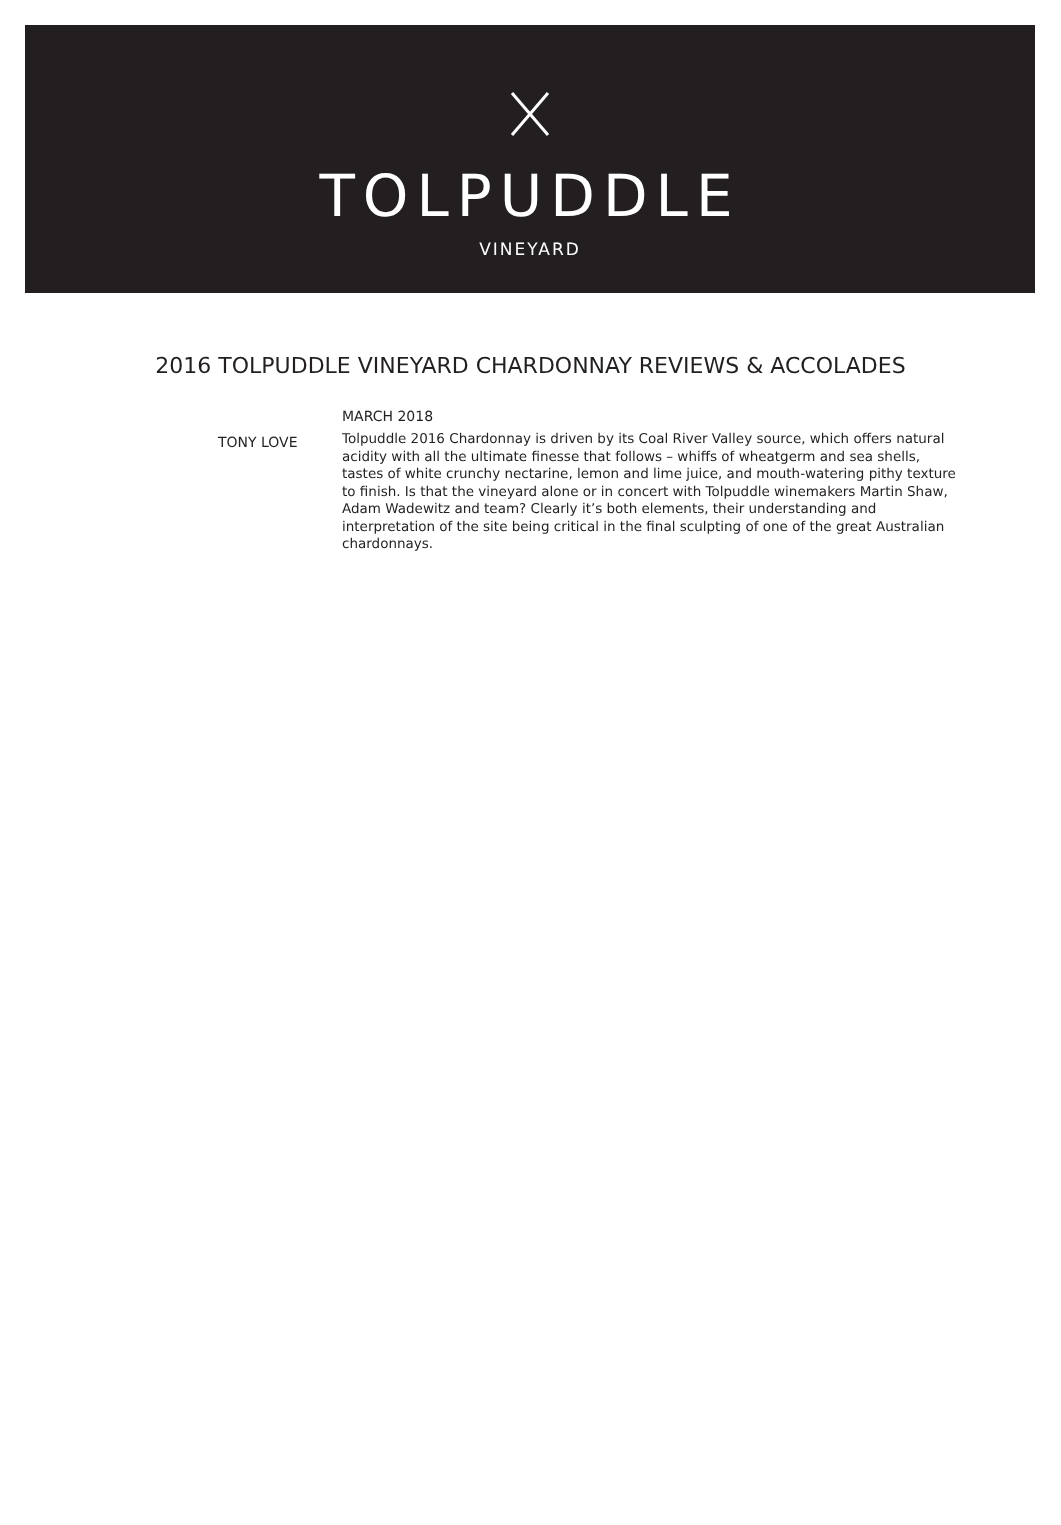TOLPUDDLE
VINEYARD
2016 TOLPUDDLE VINEYARD CHARDONNAY REVIEWS & ACCOLADES
TONY LOVE
MARCH 2018
Tolpuddle 2016 Chardonnay is driven by its Coal River Valley source, which offers natural acidity with all the ultimate finesse that follows – whiffs of wheatgerm and sea shells, tastes of white crunchy nectarine, lemon and lime juice, and mouth-watering pithy texture to finish. Is that the vineyard alone or in concert with Tolpuddle winemakers Martin Shaw, Adam Wadewitz and team? Clearly it’s both elements, their understanding and interpretation of the site being critical in the final sculpting of one of the great Australian chardonnays.